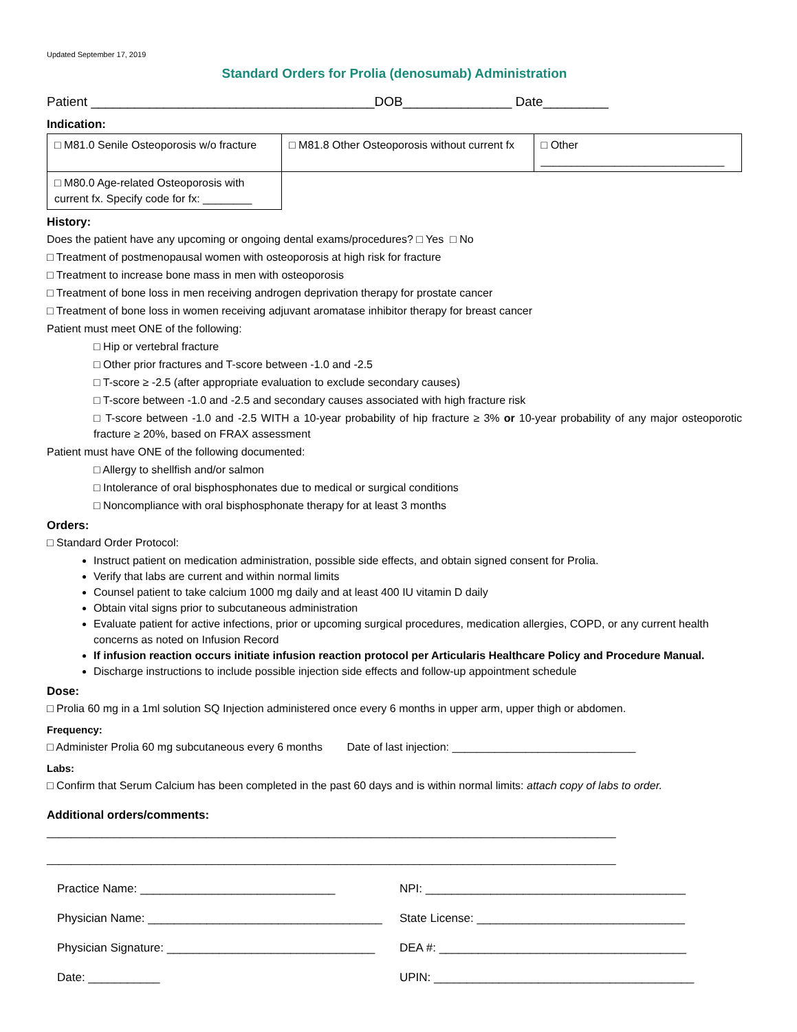Updated September 17, 2019
Standard Orders for Prolia (denosumab) Administration
Patient _______________________________________DOB_______________ Date_________
Indication:
| □ M81.0 Senile Osteoporosis w/o fracture | □ M81.8 Other Osteoporosis without current fx | □ Other ______________________________ |
| □ M80.0 Age-related Osteoporosis with current fx. Specify code for fx: ________ | | |
History:
Does the patient have any upcoming or ongoing dental exams/procedures? □ Yes □ No
□ Treatment of postmenopausal women with osteoporosis at high risk for fracture
□ Treatment to increase bone mass in men with osteoporosis
□ Treatment of bone loss in men receiving androgen deprivation therapy for prostate cancer
□ Treatment of bone loss in women receiving adjuvant aromatase inhibitor therapy for breast cancer
Patient must meet ONE of the following:
□ Hip or vertebral fracture
□ Other prior fractures and T-score between -1.0 and -2.5
□ T-score ≥ -2.5 (after appropriate evaluation to exclude secondary causes)
□ T-score between -1.0 and -2.5 and secondary causes associated with high fracture risk
□ T-score between -1.0 and -2.5 WITH a 10-year probability of hip fracture ≥ 3% or 10-year probability of any major osteoporotic fracture ≥ 20%, based on FRAX assessment
Patient must have ONE of the following documented:
□ Allergy to shellfish and/or salmon
□ Intolerance of oral bisphosphonates due to medical or surgical conditions
□ Noncompliance with oral bisphosphonate therapy for at least 3 months
Orders:
□ Standard Order Protocol:
Instruct patient on medication administration, possible side effects, and obtain signed consent for Prolia.
Verify that labs are current and within normal limits
Counsel patient to take calcium 1000 mg daily and at least 400 IU vitamin D daily
Obtain vital signs prior to subcutaneous administration
Evaluate patient for active infections, prior or upcoming surgical procedures, medication allergies, COPD, or any current health concerns as noted on Infusion Record
If infusion reaction occurs initiate infusion reaction protocol per Articularis Healthcare Policy and Procedure Manual.
Discharge instructions to include possible injection side effects and follow-up appointment schedule
Dose:
□ Prolia 60 mg in a 1ml solution SQ Injection administered once every 6 months in upper arm, upper thigh or abdomen.
Frequency:
□ Administer Prolia 60 mg subcutaneous every 6 months Date of last injection: ______________________________
Labs:
□ Confirm that Serum Calcium has been completed in the past 60 days and is within normal limits: attach copy of labs to order.
Additional orders/comments:
_____________________________________________________________________________________________
_____________________________________________________________________________________________
Practice Name: ______________________________
Physician Name: ____________________________________
Physician Signature: ________________________________
Date: ___________
NPI: ________________________________________
State License: ________________________________
DEA #: ______________________________________
UPIN: ________________________________________